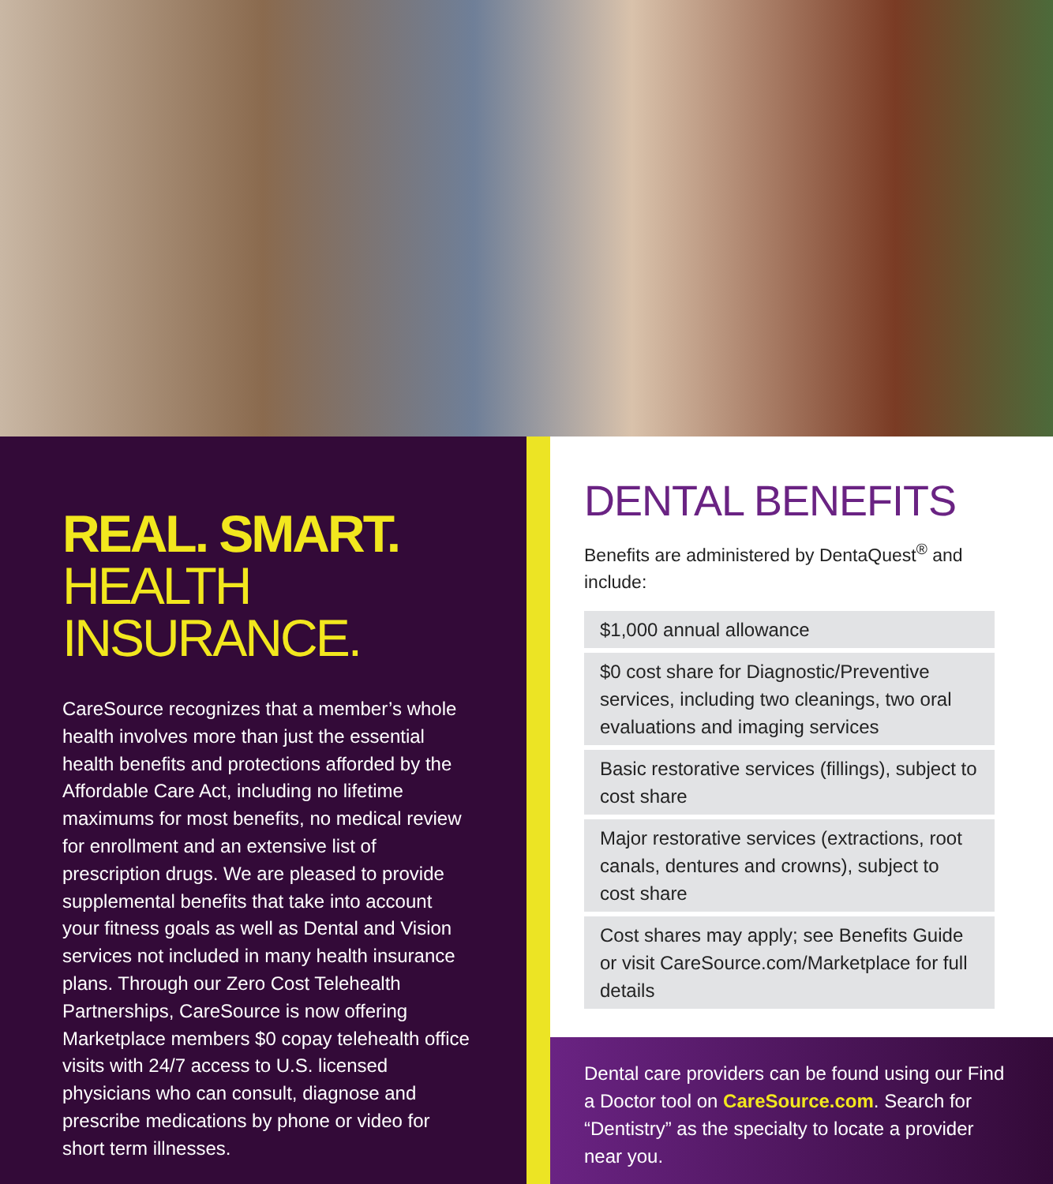REAL. SMART.
HEALTH INSURANCE.
CareSource recognizes that a member’s whole health involves more than just the essential health benefits and protections afforded by the Affordable Care Act, including no lifetime maximums for most benefits, no medical review for enrollment and an extensive list of prescription drugs. We are pleased to provide supplemental benefits that take into account your fitness goals as well as Dental and Vision services not included in many health insurance plans. Through our Zero Cost Telehealth Partnerships, CareSource is now offering Marketplace members $0 copay telehealth office visits with 24/7 access to U.S. licensed physicians who can consult, diagnose and prescribe medications by phone or video for short term illnesses.
DENTAL BENEFITS
Benefits are administered by DentaQuest<sup>®</sup> and include:
$1,000 annual allowance
$0 cost share for Diagnostic/Preventive services, including two cleanings, two oral evaluations and imaging services
Basic restorative services (fillings), subject to cost share
Major restorative services (extractions, root canals, dentures and crowns), subject to cost share
Cost shares may apply; see Benefits Guide or visit CareSource.com/Marketplace for full details
Dental care providers can be found using our Find a Doctor tool on CareSource.com. Search for “Dentistry” as the specialty to locate a provider near you.